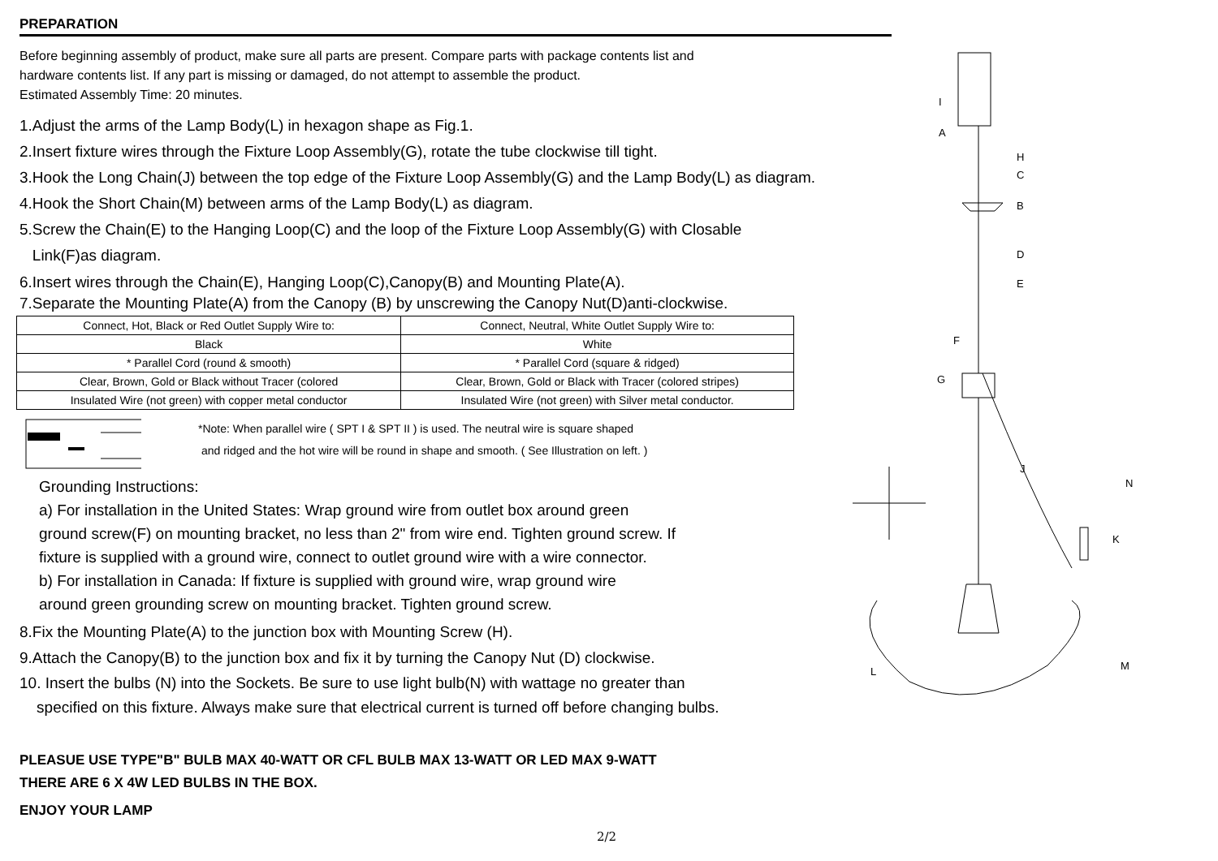PREPARATION
Before beginning assembly of product, make sure all parts are present. Compare parts with package contents list and
hardware contents list. If any part is missing or damaged, do not attempt to assemble the product.
Estimated Assembly Time: 20 minutes.
1.Adjust the arms of the Lamp Body(L) in hexagon shape as Fig.1.
2.Insert fixture wires through the Fixture Loop Assembly(G), rotate the tube clockwise till tight.
3.Hook the Long Chain(J) between the top edge of the Fixture Loop Assembly(G) and the Lamp Body(L) as diagram.
4.Hook the Short Chain(M) between arms of the Lamp Body(L) as diagram.
5.Screw the Chain(E) to the Hanging Loop(C) and the loop of the Fixture Loop Assembly(G) with Closable
Link(F)as diagram.
6.Insert wires through the Chain(E), Hanging Loop(C),Canopy(B) and Mounting Plate(A).
7.Separate the Mounting Plate(A) from the Canopy (B) by unscrewing the Canopy Nut(D)anti-clockwise.
| Connect, Hot, Black or Red Outlet Supply Wire to: | Connect, Neutral, White Outlet Supply Wire to: |
| --- | --- |
| Black | White |
| * Parallel Cord (round & smooth) | * Parallel Cord (square & ridged) |
| Clear, Brown, Gold or Black without Tracer (colored | Clear, Brown, Gold or Black with Tracer (colored stripes) |
| Insulated Wire (not green) with copper metal conductor | Insulated Wire (not green) with Silver metal conductor. |
*Note: When parallel wire ( SPT I & SPT II ) is used. The neutral wire is square shaped
and ridged and the hot wire will be round in shape and smooth. ( See Illustration on left. )
Grounding Instructions:
a) For installation in the United States: Wrap ground wire from outlet box around green
ground screw(F) on mounting bracket, no less than 2" from wire end. Tighten ground screw. If
fixture is supplied with a ground wire, connect to outlet ground wire with a wire connector.
b) For installation in Canada: If fixture is supplied with ground wire, wrap ground wire
around green grounding screw on mounting bracket. Tighten ground screw.
8.Fix the Mounting Plate(A) to the junction box with Mounting Screw (H).
9.Attach the Canopy(B) to the junction box and fix it by turning the Canopy Nut (D) clockwise.
10. Insert the bulbs (N) into the Sockets. Be sure to use light bulb(N) with wattage no greater than
specified on this fixture. Always make sure that electrical current is turned off before changing bulbs.
PLEASUE USE TYPE"B" BULB MAX 40-WATT OR CFL BULB MAX 13-WATT OR LED MAX 9-WATT
THERE ARE 6 X 4W LED BULBS IN THE BOX.
ENJOY YOUR LAMP
I
A
H
C
B
D
E
F
G
J
N
K
L M
2/2